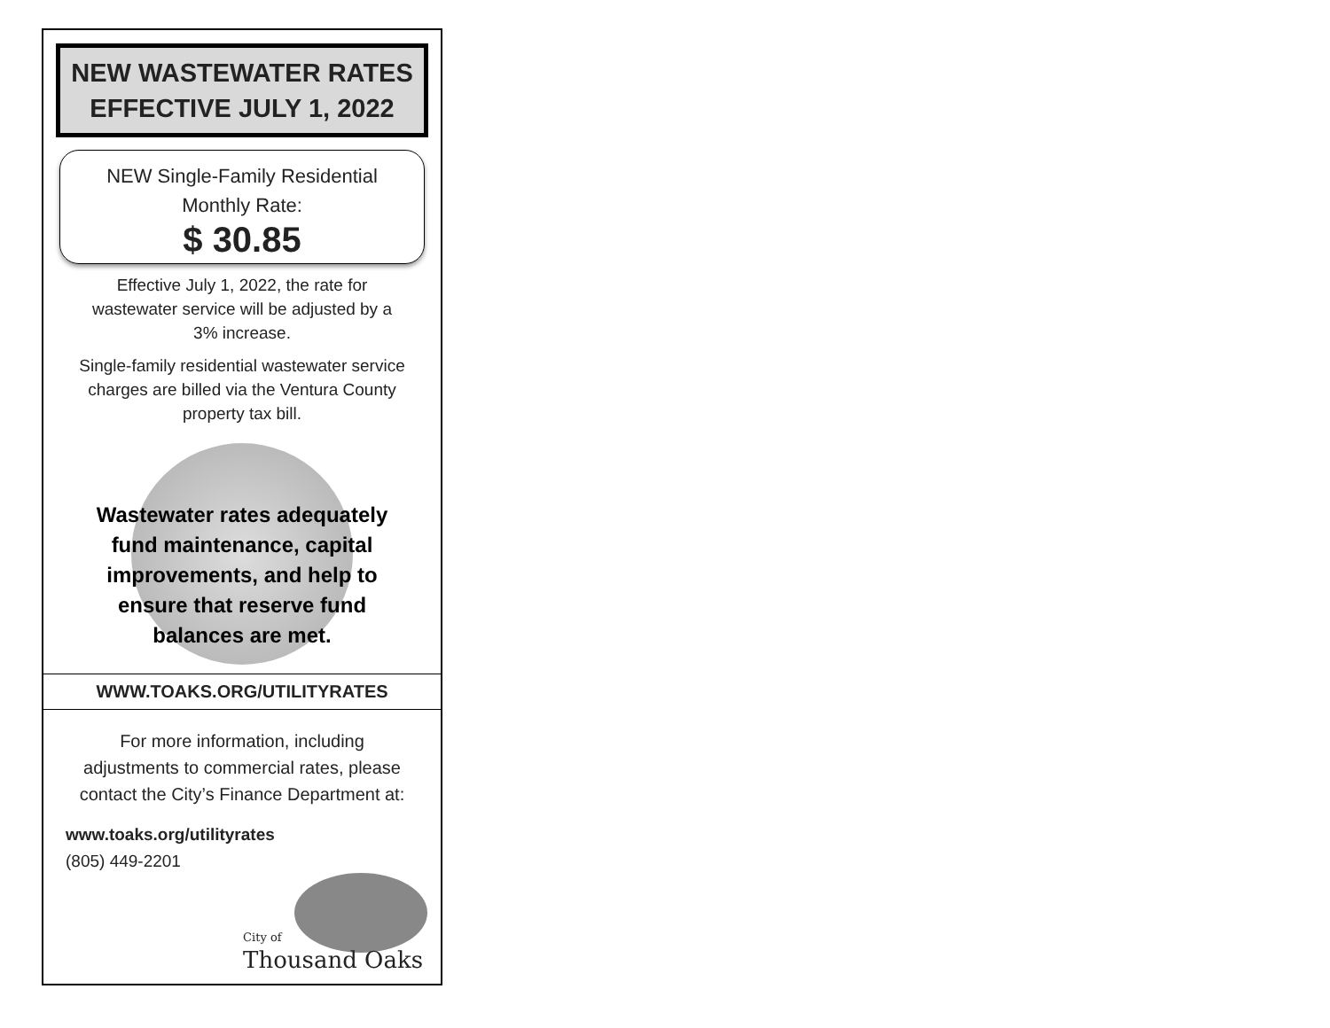NEW WASTEWATER RATES
EFFECTIVE JULY 1, 2022
NEW Single-Family Residential
Monthly Rate:
$ 30.85
Effective July 1, 2022, the rate for wastewater service will be adjusted by a 3% increase.
Single-family residential wastewater service charges are billed via the Ventura County property tax bill.
Wastewater rates adequately
fund maintenance, capital
improvements, and help to
ensure that reserve fund
balances are met.
WWW.TOAKS.ORG/UTILITYRATES
For more information, including adjustments to commercial rates, please contact the City’s Finance Department at:
www.toaks.org/utilityrates
(805) 449-2201
City of
Thousand Oaks